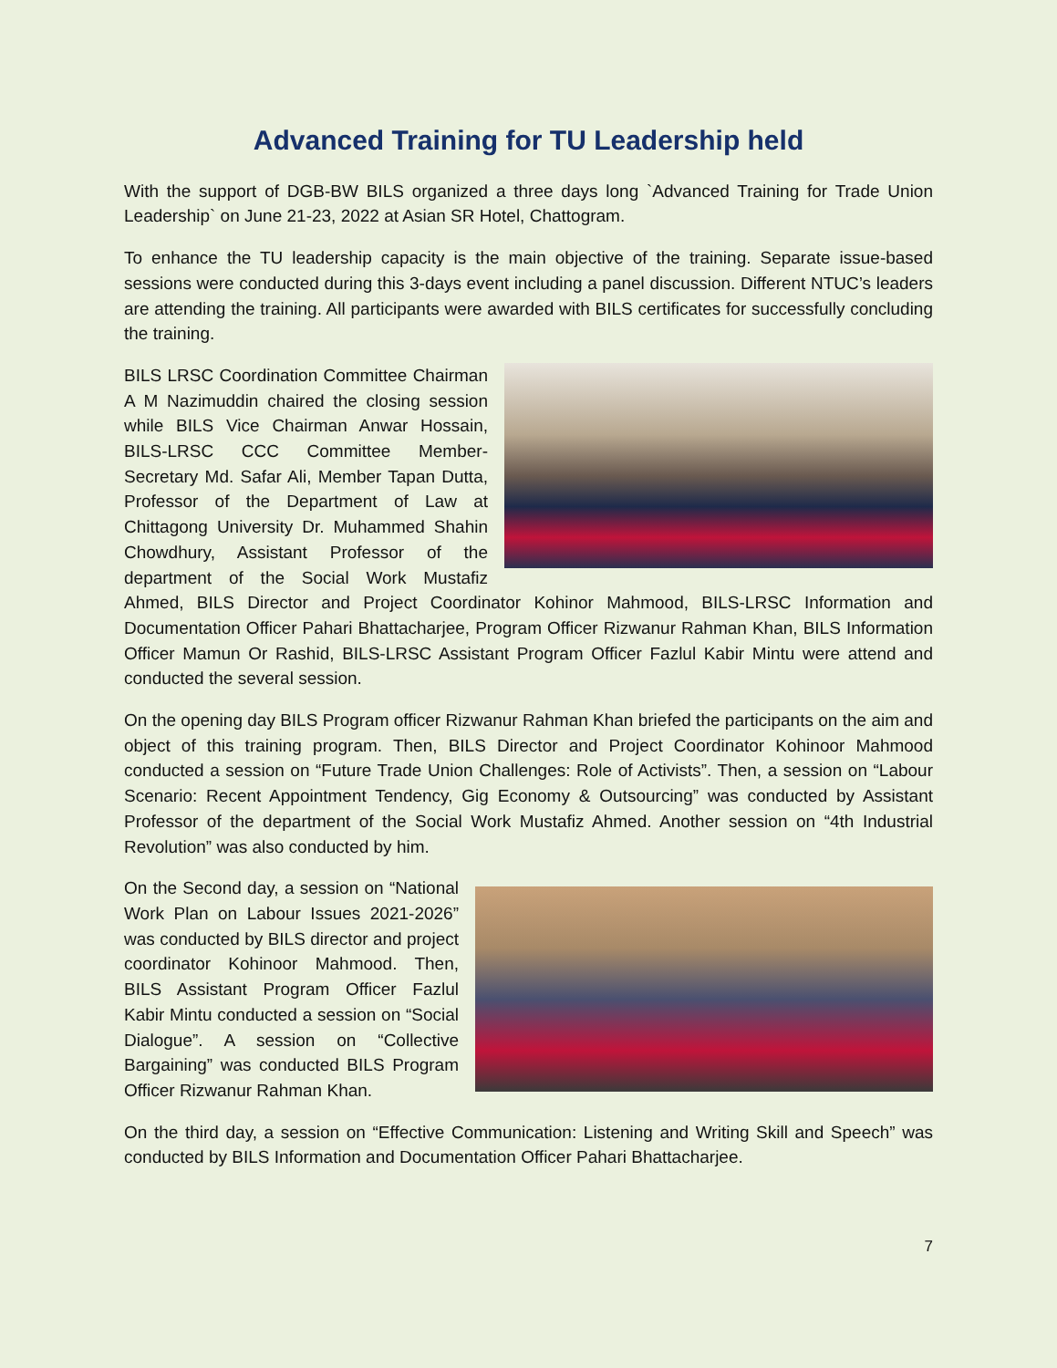Advanced Training for TU Leadership held
With the support of DGB-BW BILS organized a three days long `Advanced Training for Trade Union Leadership` on June 21-23, 2022 at Asian SR Hotel, Chattogram.
To enhance the TU leadership capacity is the main objective of the training. Separate issue-based sessions were conducted during this 3-days event including a panel discussion. Different NTUC’s leaders are attending the training. All participants were awarded with BILS certificates for successfully concluding the training.
BILS LRSC Coordination Committee Chairman A M Nazimuddin chaired the closing session while BILS Vice Chairman Anwar Hossain, BILS-LRSC CCC Committee Member-Secretary Md. Safar Ali, Member Tapan Dutta, Professor of the Department of Law at Chittagong University Dr. Muhammed Shahin Chowdhury, Assistant Professor of the department of the Social Work Mustafiz Ahmed, BILS Director and Project Coordinator Kohinor Mahmood, BILS-LRSC Information and Documentation Officer Pahari Bhattacharjee, Program Officer Rizwanur Rahman Khan, BILS Information Officer Mamun Or Rashid, BILS-LRSC Assistant Program Officer Fazlul Kabir Mintu were attend and conducted the several session.
On the opening day BILS Program officer Rizwanur Rahman Khan briefed the participants on the aim and object of this training program. Then, BILS Director and Project Coordinator Kohinoor Mahmood conducted a session on “Future Trade Union Challenges: Role of Activists”. Then, a session on “Labour Scenario: Recent Appointment Tendency, Gig Economy & Outsourcing” was conducted by Assistant Professor of the department of the Social Work Mustafiz Ahmed. Another session on “4th Industrial Revolution” was also conducted by him.
On the Second day, a session on “National Work Plan on Labour Issues 2021-2026” was conducted by BILS director and project coordinator Kohinoor Mahmood. Then, BILS Assistant Program Officer Fazlul Kabir Mintu conducted a session on “Social Dialogue”. A session on “Collective Bargaining” was conducted BILS Program Officer Rizwanur Rahman Khan.
On the third day, a session on “Effective Communication: Listening and Writing Skill and Speech” was conducted by BILS Information and Documentation Officer Pahari Bhattacharjee.
7